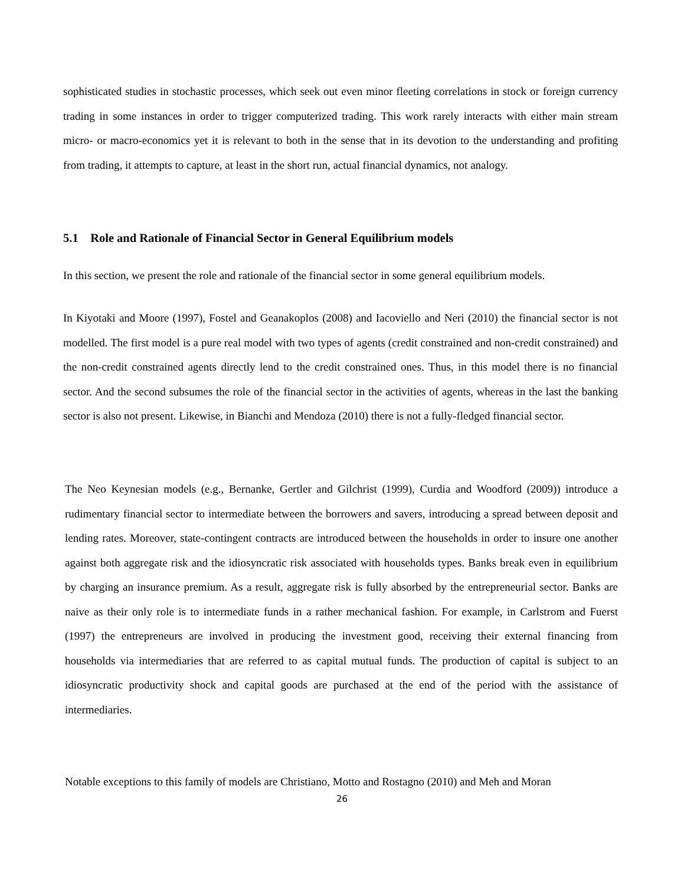sophisticated studies in stochastic processes, which seek out even minor fleeting correlations in stock or foreign currency trading in some instances in order to trigger computerized trading. This work rarely interacts with either main stream micro- or macro-economics yet it is relevant to both in the sense that in its devotion to the understanding and profiting from trading, it attempts to capture, at least in the short run, actual financial dynamics, not analogy.
5.1 Role and Rationale of Financial Sector in General Equilibrium models
In this section, we present the role and rationale of the financial sector in some general equilibrium models.
In Kiyotaki and Moore (1997), Fostel and Geanakoplos (2008) and Iacoviello and Neri (2010) the financial sector is not modelled. The first model is a pure real model with two types of agents (credit constrained and non-credit constrained) and the non-credit constrained agents directly lend to the credit constrained ones. Thus, in this model there is no financial sector. And the second subsumes the role of the financial sector in the activities of agents, whereas in the last the banking sector is also not present. Likewise, in Bianchi and Mendoza (2010) there is not a fully-fledged financial sector.
The Neo Keynesian models (e.g., Bernanke, Gertler and Gilchrist (1999), Curdia and Woodford (2009)) introduce a rudimentary financial sector to intermediate between the borrowers and savers, introducing a spread between deposit and lending rates. Moreover, state-contingent contracts are introduced between the households in order to insure one another against both aggregate risk and the idiosyncratic risk associated with households types. Banks break even in equilibrium by charging an insurance premium. As a result, aggregate risk is fully absorbed by the entrepreneurial sector. Banks are naive as their only role is to intermediate funds in a rather mechanical fashion. For example, in Carlstrom and Fuerst (1997) the entrepreneurs are involved in producing the investment good, receiving their external financing from households via intermediaries that are referred to as capital mutual funds. The production of capital is subject to an idiosyncratic productivity shock and capital goods are purchased at the end of the period with the assistance of intermediaries.
Notable exceptions to this family of models are Christiano, Motto and Rostagno (2010) and Meh and Moran
26